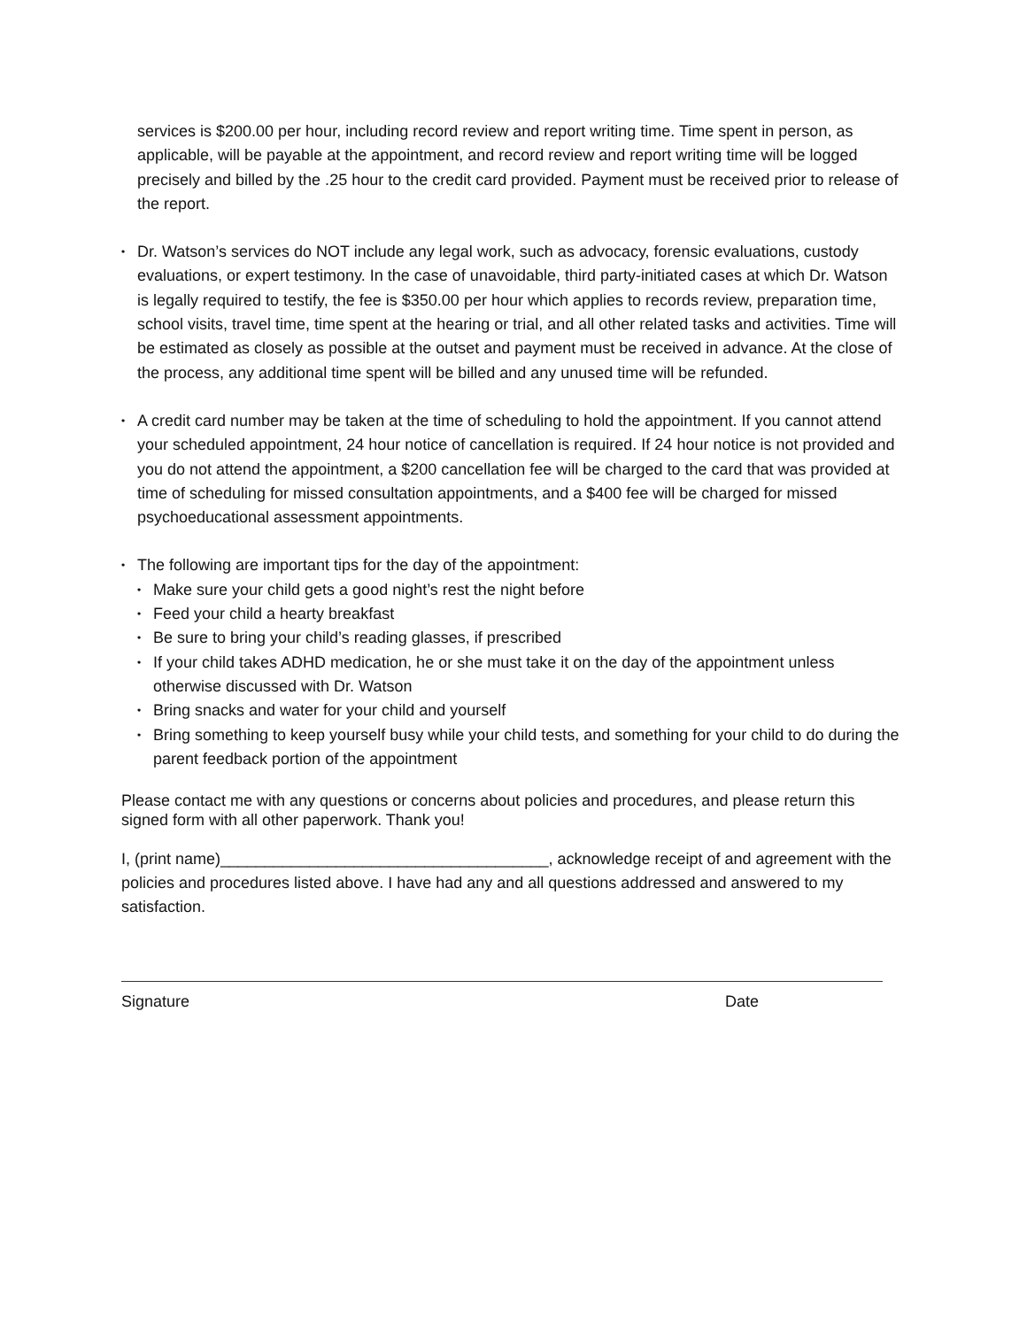services is $200.00 per hour, including record review and report writing time. Time spent in person, as applicable, will be payable at the appointment, and record review and report writing time will be logged precisely and billed by the .25 hour to the credit card provided. Payment must be received prior to release of the report.
•
Dr. Watson’s services do NOT include any legal work, such as advocacy, forensic evaluations, custody evaluations, or expert testimony. In the case of unavoidable, third party-initiated cases at which Dr. Watson is legally required to testify, the fee is $350.00 per hour which applies to records review, preparation time, school visits, travel time, time spent at the hearing or trial, and all other related tasks and activities. Time will be estimated as closely as possible at the outset and payment must be received in advance. At the close of the process, any additional time spent will be billed and any unused time will be refunded.
•
A credit card number may be taken at the time of scheduling to hold the appointment. If you cannot attend your scheduled appointment, 24 hour notice of cancellation is required. If 24 hour notice is not provided and you do not attend the appointment, a $200 cancellation fee will be charged to the card that was provided at time of scheduling for missed consultation appointments, and a $400 fee will be charged for missed psychoeducational assessment appointments.
•
The following are important tips for the day of the appointment:
•
Make sure your child gets a good night’s rest the night before
•
Feed your child a hearty breakfast
•
Be sure to bring your child’s reading glasses, if prescribed
•
If your child takes ADHD medication, he or she must take it on the day of the appointment unless otherwise discussed with Dr. Watson
•
Bring snacks and water for your child and yourself
•
Bring something to keep yourself busy while your child tests, and something for your child to do during the parent feedback portion of the appointment
Please contact me with any questions or concerns about policies and procedures, and please return this signed form with all other paperwork. Thank you!
I, (print name)_____________________________________, acknowledge receipt of and agreement with the policies and procedures listed above. I have had any and all questions addressed and answered to my satisfaction.
Signature Date